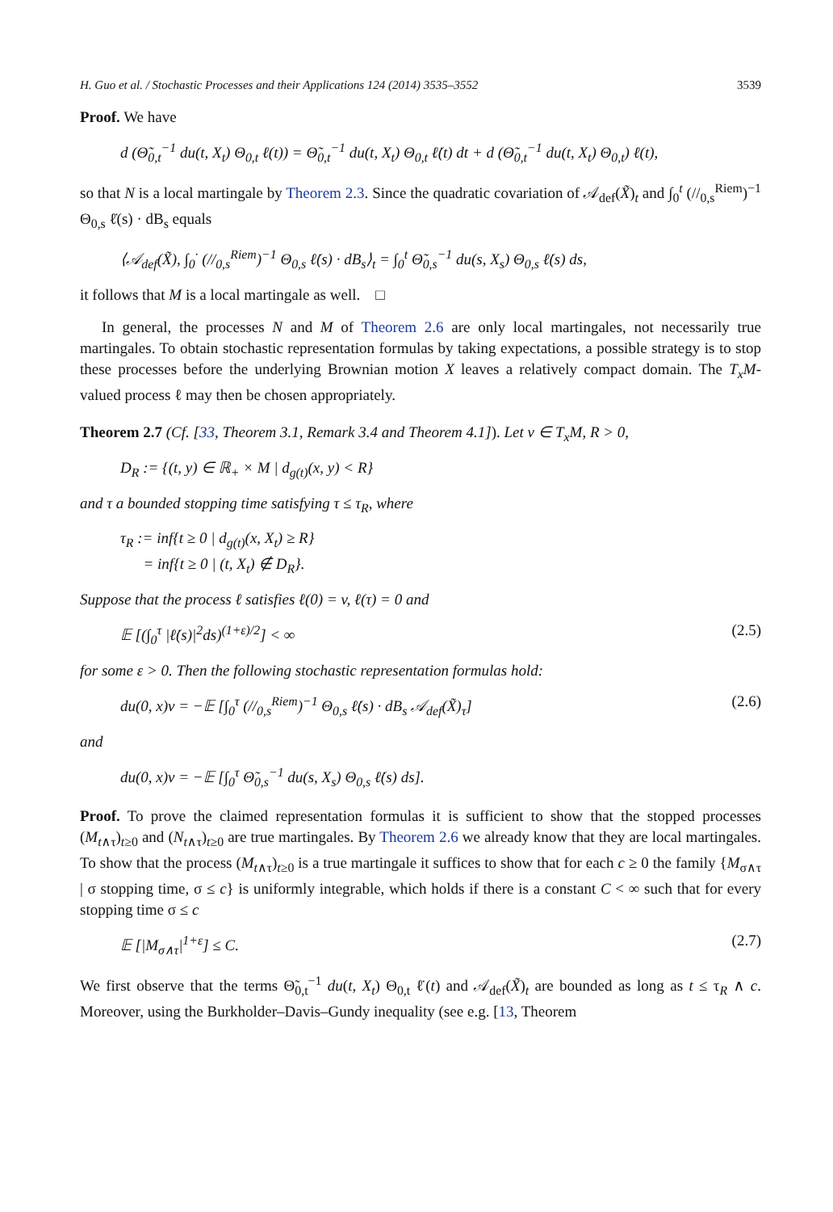H. Guo et al. / Stochastic Processes and their Applications 124 (2014) 3535–3552 3539
Proof. We have
d (Θ̃<sub>0,t</sub><sup>−1</sup> du(t, X<sub>t</sub>) Θ<sub>0,t</sub> ℓ(t)) = Θ̃<sub>0,t</sub><sup>−1</sup> du(t, X<sub>t</sub>) Θ<sub>0,t</sub> ℓ̇(t) dt + d (Θ̃<sub>0,t</sub><sup>−1</sup> du(t, X<sub>t</sub>) Θ<sub>0,t</sub>) ℓ(t),
so that N is a local martingale by Theorem 2.3. Since the quadratic covariation of 𝒜<sub>def</sub>(X̃)<sub>t</sub> and ∫<sub>0</sub><sup>t</sup> (//<sub>0,s</sub><sup>Riem</sup>)<sup>−1</sup> Θ<sub>0,s</sub> ℓ̇(s) · dB<sub>s</sub> equals
⟨𝒜<sub>def</sub>(X̃), ∫<sub>0</sub><sup>·</sup> (//<sub>0,s</sub><sup>Riem</sup>)<sup>−1</sup> Θ<sub>0,s</sub> ℓ̇(s) · dB<sub>s</sub>⟩<sub>t</sub> = ∫<sub>0</sub><sup>t</sup> Θ̃<sub>0,s</sub><sup>−1</sup> du(s, X<sub>s</sub>) Θ<sub>0,s</sub> ℓ̇(s) ds,
it follows that M is a local martingale as well. □
In general, the processes N and M of Theorem 2.6 are only local martingales, not necessarily true martingales. To obtain stochastic representation formulas by taking expectations, a possible strategy is to stop these processes before the underlying Brownian motion X leaves a relatively compact domain. The T<sub>x</sub>M-valued process ℓ may then be chosen appropriately.
Theorem 2.7 (Cf. [33, Theorem 3.1, Remark 3.4 and Theorem 4.1]). Let v ∈ T<sub>x</sub>M, R > 0,
D<sub>R</sub> := {(t, y) ∈ ℝ<sub>+</sub> × M | d<sub>g(t)</sub>(x, y) < R}
and τ a bounded stopping time satisfying τ ≤ τ<sub>R</sub>, where
τ<sub>R</sub> := inf{t ≥ 0 | d<sub>g(t)</sub>(x, X<sub>t</sub>) ≥ R}
= inf{t ≥ 0 | (t, X<sub>t</sub>) ∉ D<sub>R</sub>}.
Suppose that the process ℓ satisfies ℓ(0) = v, ℓ(τ) = 0 and
𝔼 [(∫<sub>0</sub><sup>τ</sup> |ℓ̇(s)|<sup>2</sup>ds)<sup>(1+ε)/2</sup>] < ∞ (2.5)
for some ε > 0. Then the following stochastic representation formulas hold:
du(0, x)v = −𝔼 [∫<sub>0</sub><sup>τ</sup> (//<sub>0,s</sub><sup>Riem</sup>)<sup>−1</sup> Θ<sub>0,s</sub> ℓ̇(s) · dB<sub>s</sub> 𝒜<sub>def</sub>(X̃)<sub>τ</sub>] (2.6)
and
du(0, x)v = −𝔼 [∫<sub>0</sub><sup>τ</sup> Θ̃<sub>0,s</sub><sup>−1</sup> du(s, X<sub>s</sub>) Θ<sub>0,s</sub> ℓ̇(s) ds].
Proof. To prove the claimed representation formulas it is sufficient to show that the stopped processes (M<sub>t∧τ</sub>)<sub>t≥0</sub> and (N<sub>t∧τ</sub>)<sub>t≥0</sub> are true martingales. By Theorem 2.6 we already know that they are local martingales. To show that the process (M<sub>t∧τ</sub>)<sub>t≥0</sub> is a true martingale it suffices to show that for each c ≥ 0 the family {M<sub>σ∧τ</sub> | σ stopping time, σ ≤ c} is uniformly integrable, which holds if there is a constant C < ∞ such that for every stopping time σ ≤ c
𝔼 [|M<sub>σ∧τ</sub>|<sup>1+ε</sup>] ≤ C. (2.7)
We first observe that the terms Θ̃<sub>0,t</sub><sup>−1</sup> du(t, X<sub>t</sub>) Θ<sub>0,t</sub> ℓ̇(t) and 𝒜<sub>def</sub>(X̃)<sub>t</sub> are bounded as long as t ≤ τ<sub>R</sub> ∧ c. Moreover, using the Burkholder–Davis–Gundy inequality (see e.g. [13, Theorem